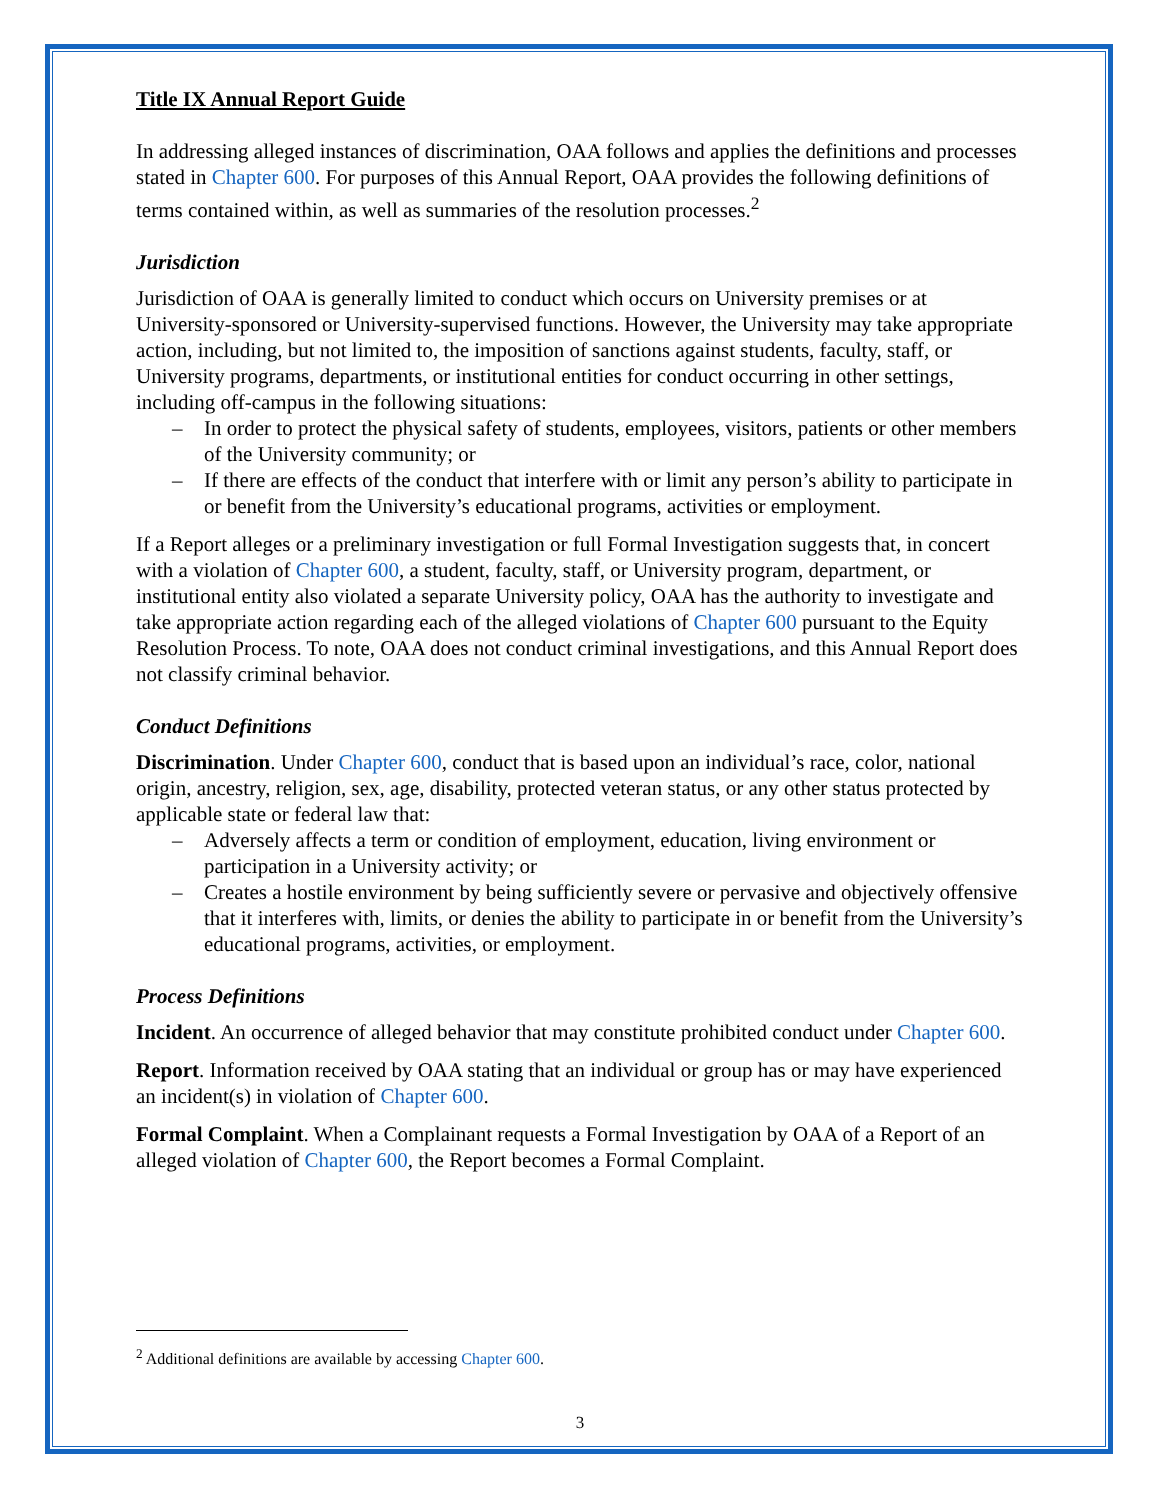Title IX Annual Report Guide
In addressing alleged instances of discrimination, OAA follows and applies the definitions and processes stated in Chapter 600. For purposes of this Annual Report, OAA provides the following definitions of terms contained within, as well as summaries of the resolution processes.<sup>2</sup>
Jurisdiction
Jurisdiction of OAA is generally limited to conduct which occurs on University premises or at University-sponsored or University-supervised functions. However, the University may take appropriate action, including, but not limited to, the imposition of sanctions against students, faculty, staff, or University programs, departments, or institutional entities for conduct occurring in other settings, including off-campus in the following situations:
– In order to protect the physical safety of students, employees, visitors, patients or other members of the University community; or
– If there are effects of the conduct that interfere with or limit any person’s ability to participate in or benefit from the University’s educational programs, activities or employment.
If a Report alleges or a preliminary investigation or full Formal Investigation suggests that, in concert with a violation of Chapter 600, a student, faculty, staff, or University program, department, or institutional entity also violated a separate University policy, OAA has the authority to investigate and take appropriate action regarding each of the alleged violations of Chapter 600 pursuant to the Equity Resolution Process. To note, OAA does not conduct criminal investigations, and this Annual Report does not classify criminal behavior.
Conduct Definitions
Discrimination. Under Chapter 600, conduct that is based upon an individual’s race, color, national origin, ancestry, religion, sex, age, disability, protected veteran status, or any other status protected by applicable state or federal law that:
– Adversely affects a term or condition of employment, education, living environment or participation in a University activity; or
– Creates a hostile environment by being sufficiently severe or pervasive and objectively offensive that it interferes with, limits, or denies the ability to participate in or benefit from the University’s educational programs, activities, or employment.
Process Definitions
Incident. An occurrence of alleged behavior that may constitute prohibited conduct under Chapter 600.
Report. Information received by OAA stating that an individual or group has or may have experienced an incident(s) in violation of Chapter 600.
Formal Complaint. When a Complainant requests a Formal Investigation by OAA of a Report of an alleged violation of Chapter 600, the Report becomes a Formal Complaint.
<sup>2</sup> Additional definitions are available by accessing Chapter 600.
3